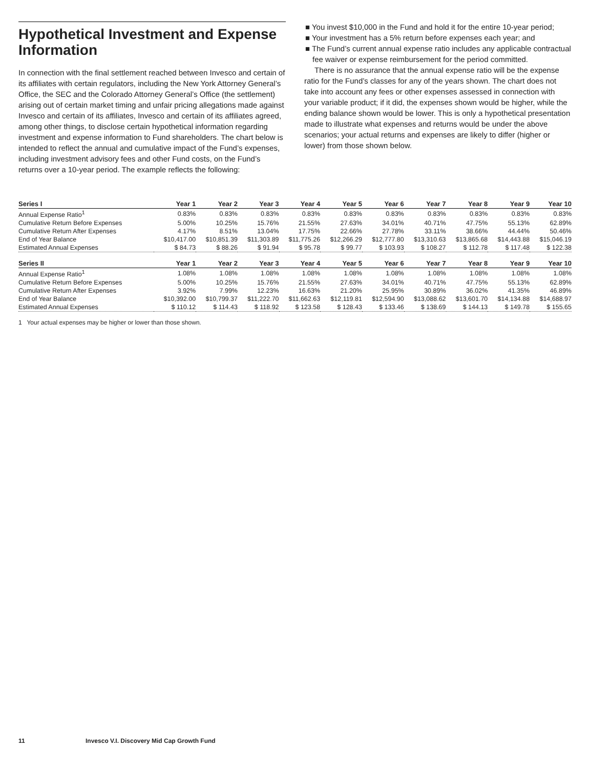Hypothetical Investment and Expense Information
In connection with the final settlement reached between Invesco and certain of its affiliates with certain regulators, including the New York Attorney General’s Office, the SEC and the Colorado Attorney General’s Office (the settlement) arising out of certain market timing and unfair pricing allegations made against Invesco and certain of its affiliates, Invesco and certain of its affiliates agreed, among other things, to disclose certain hypothetical information regarding investment and expense information to Fund shareholders. The chart below is intended to reflect the annual and cumulative impact of the Fund’s expenses, including investment advisory fees and other Fund costs, on the Fund’s returns over a 10-year period. The example reflects the following:
■ You invest $10,000 in the Fund and hold it for the entire 10-year period;
■ Your investment has a 5% return before expenses each year; and
■ The Fund’s current annual expense ratio includes any applicable contractual fee waiver or expense reimbursement for the period committed.
There is no assurance that the annual expense ratio will be the expense ratio for the Fund’s classes for any of the years shown. The chart does not take into account any fees or other expenses assessed in connection with your variable product; if it did, the expenses shown would be higher, while the ending balance shown would be lower. This is only a hypothetical presentation made to illustrate what expenses and returns would be under the above scenarios; your actual returns and expenses are likely to differ (higher or lower) from those shown below.
| Series I | Year 1 | Year 2 | Year 3 | Year 4 | Year 5 | Year 6 | Year 7 | Year 8 | Year 9 | Year 10 |
| --- | --- | --- | --- | --- | --- | --- | --- | --- | --- | --- |
| Annual Expense Ratio<sup>1</sup> | 0.83% | 0.83% | 0.83% | 0.83% | 0.83% | 0.83% | 0.83% | 0.83% | 0.83% | 0.83% |
| Cumulative Return Before Expenses | 5.00% | 10.25% | 15.76% | 21.55% | 27.63% | 34.01% | 40.71% | 47.75% | 55.13% | 62.89% |
| Cumulative Return After Expenses | 4.17% | 8.51% | 13.04% | 17.75% | 22.66% | 27.78% | 33.11% | 38.66% | 44.44% | 50.46% |
| End of Year Balance | $10,417.00 | $10,851.39 | $11,303.89 | $11,775.26 | $12,266.29 | $12,777.80 | $13,310.63 | $13,865.68 | $14,443.88 | $15,046.19 |
| Estimated Annual Expenses | $ 84.73 | $ 88.26 | $ 91.94 | $ 95.78 | $ 99.77 | $ 103.93 | $ 108.27 | $ 112.78 | $ 117.48 | $ 122.38 |
| Series II | Year 1 | Year 2 | Year 3 | Year 4 | Year 5 | Year 6 | Year 7 | Year 8 | Year 9 | Year 10 |
| Annual Expense Ratio<sup>1</sup> | 1.08% | 1.08% | 1.08% | 1.08% | 1.08% | 1.08% | 1.08% | 1.08% | 1.08% | 1.08% |
| Cumulative Return Before Expenses | 5.00% | 10.25% | 15.76% | 21.55% | 27.63% | 34.01% | 40.71% | 47.75% | 55.13% | 62.89% |
| Cumulative Return After Expenses | 3.92% | 7.99% | 12.23% | 16.63% | 21.20% | 25.95% | 30.89% | 36.02% | 41.35% | 46.89% |
| End of Year Balance | $10,392.00 | $10,799.37 | $11,222.70 | $11,662.63 | $12,119.81 | $12,594.90 | $13,088.62 | $13,601.70 | $14,134.88 | $14,688.97 |
| Estimated Annual Expenses | $ 110.12 | $ 114.43 | $ 118.92 | $ 123.58 | $ 128.43 | $ 133.46 | $ 138.69 | $ 144.13 | $ 149.78 | $ 155.65 |
1 Your actual expenses may be higher or lower than those shown.
11 Invesco V.I. Discovery Mid Cap Growth Fund